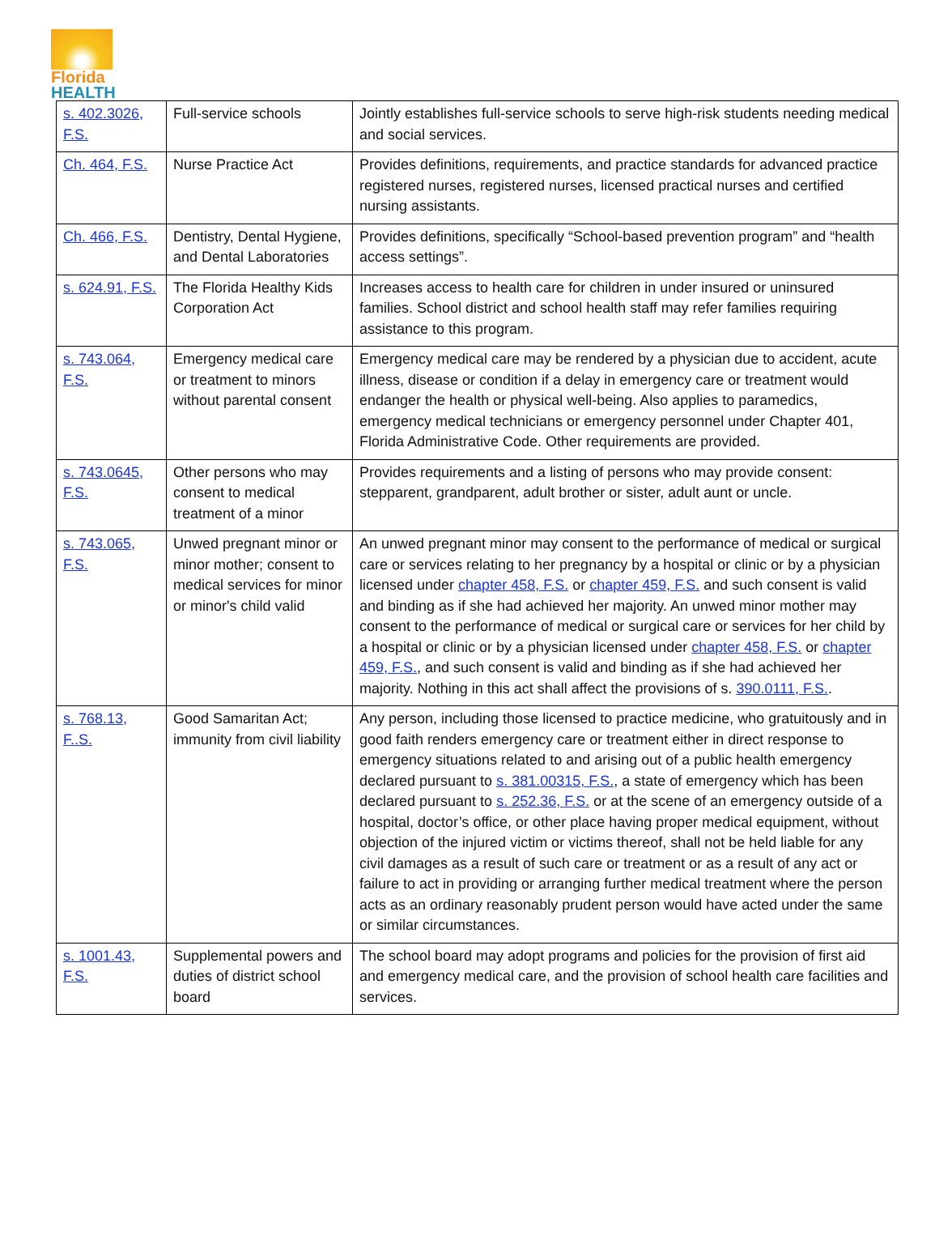Florida
HEALTH
| s. 402.3026, F.S. | Full-service schools | Jointly establishes full-service schools to serve high-risk students needing medical and social services. |
| Ch. 464, F.S. | Nurse Practice Act | Provides definitions, requirements, and practice standards for advanced practice registered nurses, registered nurses, licensed practical nurses and certified nursing assistants. |
| Ch. 466, F.S. | Dentistry, Dental Hygiene, and Dental Laboratories | Provides definitions, specifically “School-based prevention program” and “health access settings”. |
| s. 624.91, F.S. | The Florida Healthy Kids Corporation Act | Increases access to health care for children in under insured or uninsured families. School district and school health staff may refer families requiring assistance to this program. |
| s. 743.064, F.S. | Emergency medical care or treatment to minors without parental consent | Emergency medical care may be rendered by a physician due to accident, acute illness, disease or condition if a delay in emergency care or treatment would endanger the health or physical well-being. Also applies to paramedics, emergency medical technicians or emergency personnel under Chapter 401, Florida Administrative Code. Other requirements are provided. |
| s. 743.0645, F.S. | Other persons who may consent to medical treatment of a minor | Provides requirements and a listing of persons who may provide consent: stepparent, grandparent, adult brother or sister, adult aunt or uncle. |
| s. 743.065, F.S. | Unwed pregnant minor or minor mother; consent to medical services for minor or minor's child valid | An unwed pregnant minor may consent to the performance of medical or surgical care or services relating to her pregnancy by a hospital or clinic or by a physician licensed under chapter 458, F.S. or chapter 459, F.S. and such consent is valid and binding as if she had achieved her majority. An unwed minor mother may consent to the performance of medical or surgical care or services for her child by a hospital or clinic or by a physician licensed under chapter 458, F.S. or chapter 459, F.S. , and such consent is valid and binding as if she had achieved her majority. Nothing in this act shall affect the provisions of s. 390.0111, F.S. . |
| s. 768.13, F..S. | Good Samaritan Act; immunity from civil liability | Any person, including those licensed to practice medicine, who gratuitously and in good faith renders emergency care or treatment either in direct response to emergency situations related to and arising out of a public health emergency declared pursuant to s. 381.00315, F.S. , a state of emergency which has been declared pursuant to s. 252.36, F.S. or at the scene of an emergency outside of a hospital, doctor’s office, or other place having proper medical equipment, without objection of the injured victim or victims thereof, shall not be held liable for any civil damages as a result of such care or treatment or as a result of any act or failure to act in providing or arranging further medical treatment where the person acts as an ordinary reasonably prudent person would have acted under the same or similar circumstances. |
| s. 1001.43, F.S. | Supplemental powers and duties of district school board | The school board may adopt programs and policies for the provision of first aid and emergency medical care, and the provision of school health care facilities and services. |